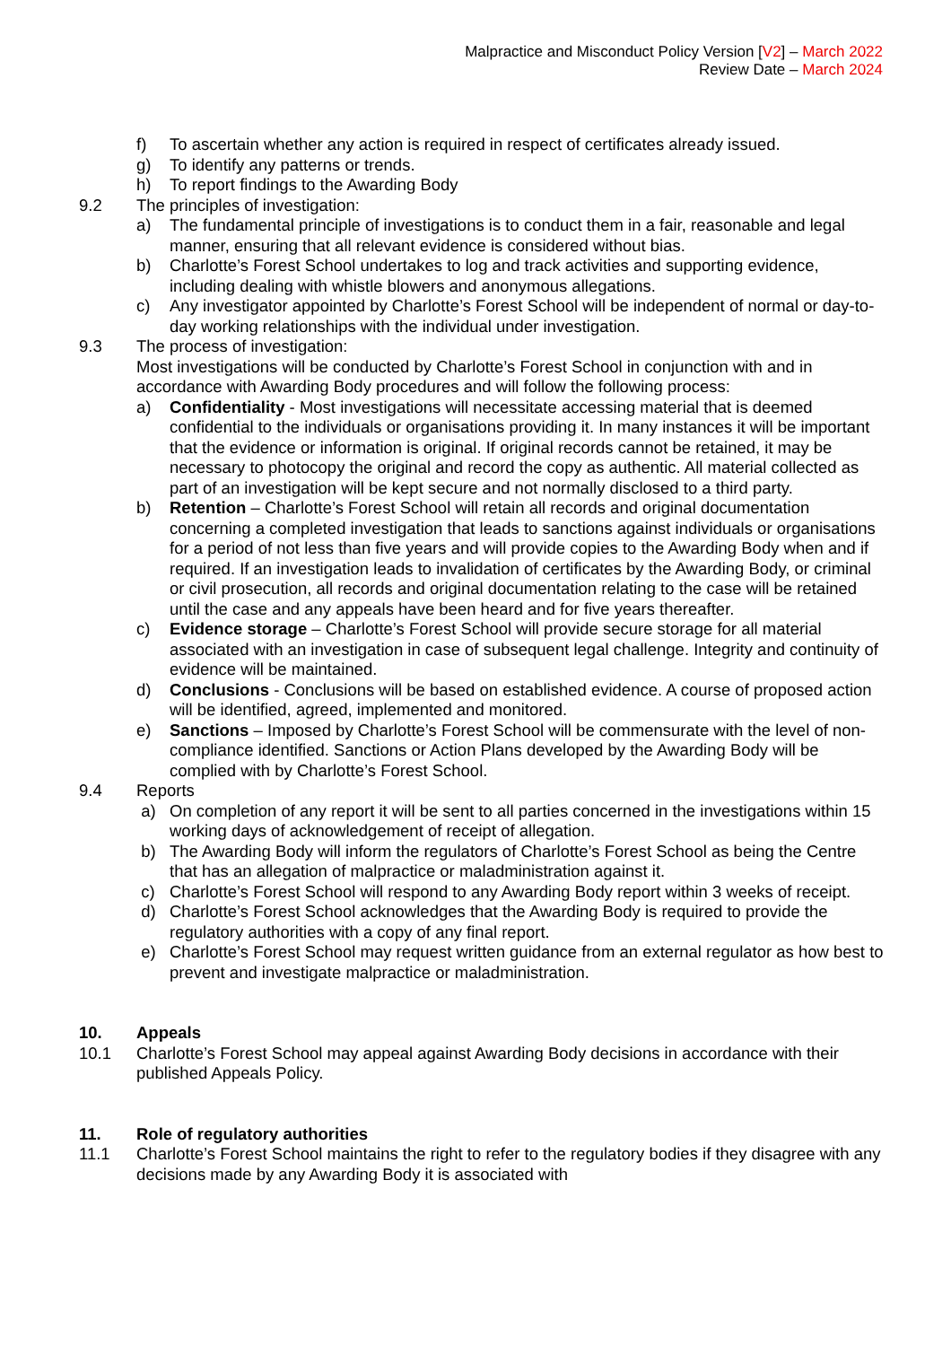Malpractice and Misconduct Policy Version [V2] – March 2022
Review Date – March 2024
f) To ascertain whether any action is required in respect of certificates already issued.
g) To identify any patterns or trends.
h) To report findings to the Awarding Body
9.2 The principles of investigation:
a) The fundamental principle of investigations is to conduct them in a fair, reasonable and legal manner, ensuring that all relevant evidence is considered without bias.
b) Charlotte’s Forest School undertakes to log and track activities and supporting evidence, including dealing with whistle blowers and anonymous allegations.
c) Any investigator appointed by Charlotte’s Forest School will be independent of normal or day-to-day working relationships with the individual under investigation.
9.3 The process of investigation:
Most investigations will be conducted by Charlotte’s Forest School in conjunction with and in accordance with Awarding Body procedures and will follow the following process:
a) Confidentiality - Most investigations will necessitate accessing material that is deemed confidential to the individuals or organisations providing it. In many instances it will be important that the evidence or information is original. If original records cannot be retained, it may be necessary to photocopy the original and record the copy as authentic. All material collected as part of an investigation will be kept secure and not normally disclosed to a third party.
b) Retention – Charlotte’s Forest School will retain all records and original documentation concerning a completed investigation that leads to sanctions against individuals or organisations for a period of not less than five years and will provide copies to the Awarding Body when and if required. If an investigation leads to invalidation of certificates by the Awarding Body, or criminal or civil prosecution, all records and original documentation relating to the case will be retained until the case and any appeals have been heard and for five years thereafter.
c) Evidence storage – Charlotte’s Forest School will provide secure storage for all material associated with an investigation in case of subsequent legal challenge. Integrity and continuity of evidence will be maintained.
d) Conclusions - Conclusions will be based on established evidence. A course of proposed action will be identified, agreed, implemented and monitored.
e) Sanctions – Imposed by Charlotte’s Forest School will be commensurate with the level of non-compliance identified. Sanctions or Action Plans developed by the Awarding Body will be complied with by Charlotte’s Forest School.
9.4 Reports
a) On completion of any report it will be sent to all parties concerned in the investigations within 15 working days of acknowledgement of receipt of allegation.
b) The Awarding Body will inform the regulators of Charlotte’s Forest School as being the Centre that has an allegation of malpractice or maladministration against it.
c) Charlotte’s Forest School will respond to any Awarding Body report within 3 weeks of receipt.
d) Charlotte’s Forest School acknowledges that the Awarding Body is required to provide the regulatory authorities with a copy of any final report.
e) Charlotte’s Forest School may request written guidance from an external regulator as how best to prevent and investigate malpractice or maladministration.
10. Appeals
10.1 Charlotte’s Forest School may appeal against Awarding Body decisions in accordance with their published Appeals Policy.
11. Role of regulatory authorities
11.1 Charlotte’s Forest School maintains the right to refer to the regulatory bodies if they disagree with any decisions made by any Awarding Body it is associated with